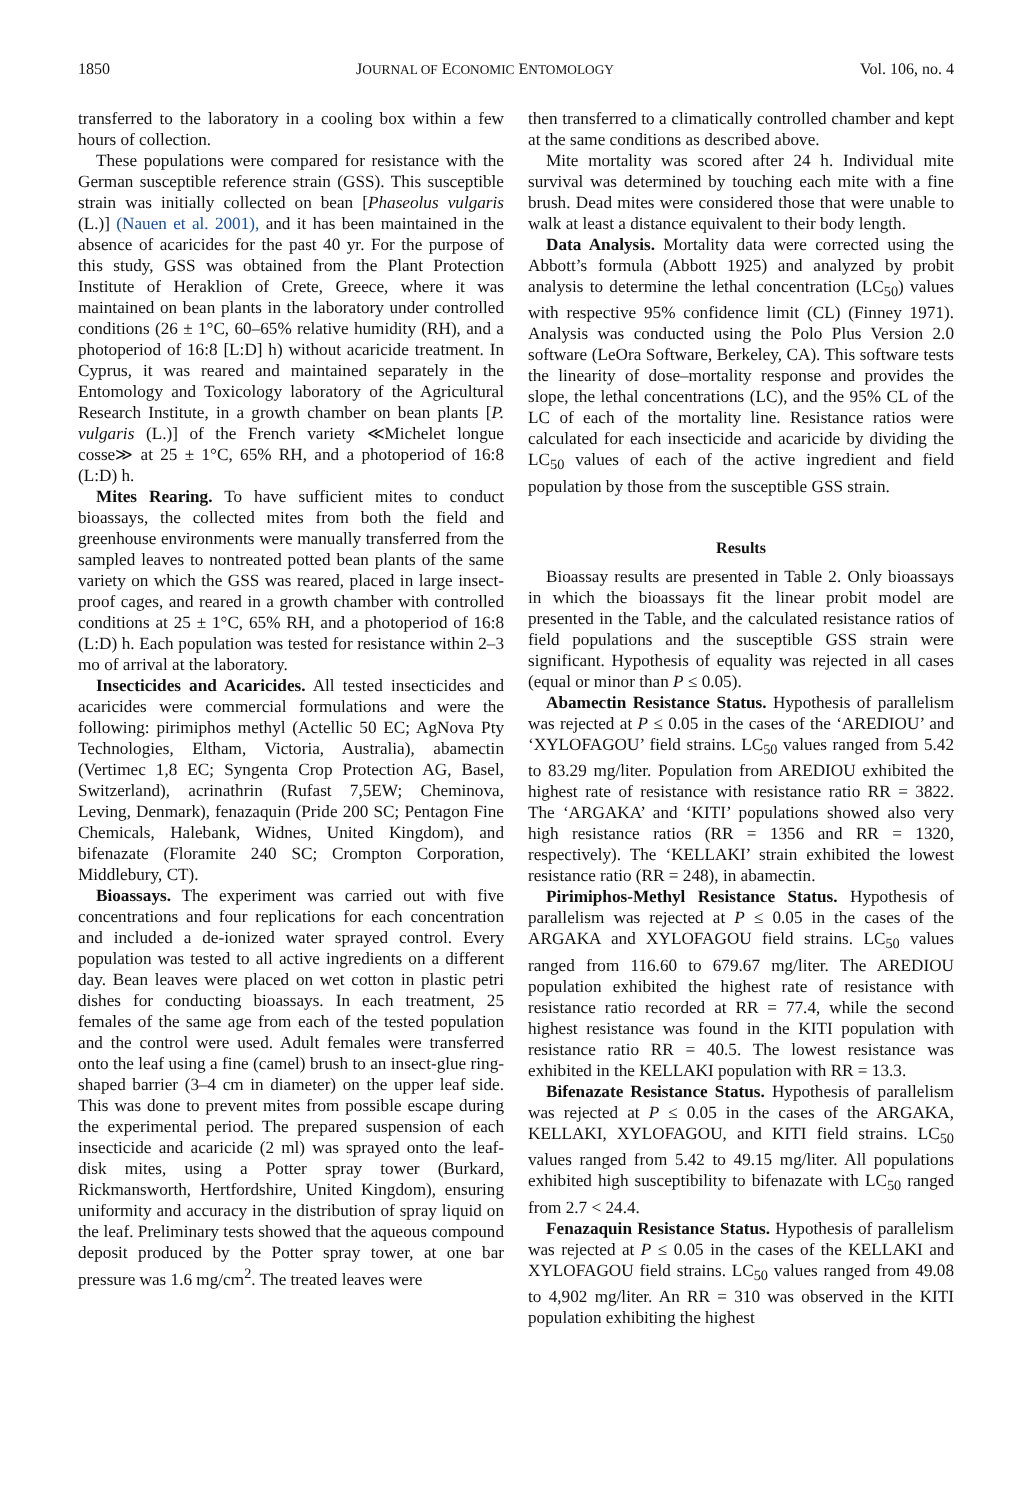1850 JOURNAL OF ECONOMIC ENTOMOLOGY Vol. 106, no. 4
transferred to the laboratory in a cooling box within a few hours of collection.
These populations were compared for resistance with the German susceptible reference strain (GSS). This susceptible strain was initially collected on bean [Phaseolus vulgaris (L.)] (Nauen et al. 2001), and it has been maintained in the absence of acaricides for the past 40 yr. For the purpose of this study, GSS was obtained from the Plant Protection Institute of Heraklion of Crete, Greece, where it was maintained on bean plants in the laboratory under controlled conditions (26 ± 1°C, 60–65% relative humidity (RH), and a photoperiod of 16:8 [L:D] h) without acaricide treatment. In Cyprus, it was reared and maintained separately in the Entomology and Toxicology laboratory of the Agricultural Research Institute, in a growth chamber on bean plants [P. vulgaris (L.)] of the French variety ≪Michelet longue cosse≫ at 25 ± 1°C, 65% RH, and a photoperiod of 16:8 (L:D) h.
Mites Rearing. To have sufficient mites to conduct bioassays, the collected mites from both the field and greenhouse environments were manually transferred from the sampled leaves to nontreated potted bean plants of the same variety on which the GSS was reared, placed in large insect-proof cages, and reared in a growth chamber with controlled conditions at 25 ± 1°C, 65% RH, and a photoperiod of 16:8 (L:D) h. Each population was tested for resistance within 2–3 mo of arrival at the laboratory.
Insecticides and Acaricides. All tested insecticides and acaricides were commercial formulations and were the following: pirimiphos methyl (Actellic 50 EC; AgNova Pty Technologies, Eltham, Victoria, Australia), abamectin (Vertimec 1,8 EC; Syngenta Crop Protection AG, Basel, Switzerland), acrinathrin (Rufast 7,5EW; Cheminova, Leving, Denmark), fenazaquin (Pride 200 SC; Pentagon Fine Chemicals, Halebank, Widnes, United Kingdom), and bifenazate (Floramite 240 SC; Crompton Corporation, Middlebury, CT).
Bioassays. The experiment was carried out with five concentrations and four replications for each concentration and included a de-ionized water sprayed control. Every population was tested to all active ingredients on a different day. Bean leaves were placed on wet cotton in plastic petri dishes for conducting bioassays. In each treatment, 25 females of the same age from each of the tested population and the control were used. Adult females were transferred onto the leaf using a fine (camel) brush to an insect-glue ring-shaped barrier (3–4 cm in diameter) on the upper leaf side. This was done to prevent mites from possible escape during the experimental period. The prepared suspension of each insecticide and acaricide (2 ml) was sprayed onto the leaf-disk mites, using a Potter spray tower (Burkard, Rickmansworth, Hertfordshire, United Kingdom), ensuring uniformity and accuracy in the distribution of spray liquid on the leaf. Preliminary tests showed that the aqueous compound deposit produced by the Potter spray tower, at one bar pressure was 1.6 mg/cm<sup>2</sup>. The treated leaves were
then transferred to a climatically controlled chamber and kept at the same conditions as described above.
Mite mortality was scored after 24 h. Individual mite survival was determined by touching each mite with a fine brush. Dead mites were considered those that were unable to walk at least a distance equivalent to their body length.
Data Analysis. Mortality data were corrected using the Abbott’s formula (Abbott 1925) and analyzed by probit analysis to determine the lethal concentration (LC<sub>50</sub>) values with respective 95% confidence limit (CL) (Finney 1971). Analysis was conducted using the Polo Plus Version 2.0 software (LeOra Software, Berkeley, CA). This software tests the linearity of dose–mortality response and provides the slope, the lethal concentrations (LC), and the 95% CL of the LC of each of the mortality line. Resistance ratios were calculated for each insecticide and acaricide by dividing the LC<sub>50</sub> values of each of the active ingredient and field population by those from the susceptible GSS strain.
Results
Bioassay results are presented in Table 2. Only bioassays in which the bioassays fit the linear probit model are presented in the Table, and the calculated resistance ratios of field populations and the susceptible GSS strain were significant. Hypothesis of equality was rejected in all cases (equal or minor than P ≤ 0.05).
Abamectin Resistance Status. Hypothesis of parallelism was rejected at P ≤ 0.05 in the cases of the ‘AREDIOU’ and ‘XYLOFAGOU’ field strains. LC<sub>50</sub> values ranged from 5.42 to 83.29 mg/liter. Population from AREDIOU exhibited the highest rate of resistance with resistance ratio RR = 3822. The ‘ARGAKA’ and ‘KITI’ populations showed also very high resistance ratios (RR = 1356 and RR = 1320, respectively). The ‘KELLAKI’ strain exhibited the lowest resistance ratio (RR = 248), in abamectin.
Pirimiphos-Methyl Resistance Status. Hypothesis of parallelism was rejected at P ≤ 0.05 in the cases of the ARGAKA and XYLOFAGOU field strains. LC<sub>50</sub> values ranged from 116.60 to 679.67 mg/liter. The AREDIOU population exhibited the highest rate of resistance with resistance ratio recorded at RR = 77.4, while the second highest resistance was found in the KITI population with resistance ratio RR = 40.5. The lowest resistance was exhibited in the KELLAKI population with RR = 13.3.
Bifenazate Resistance Status. Hypothesis of parallelism was rejected at P ≤ 0.05 in the cases of the ARGAKA, KELLAKI, XYLOFAGOU, and KITI field strains. LC<sub>50</sub> values ranged from 5.42 to 49.15 mg/liter. All populations exhibited high susceptibility to bifenazate with LC<sub>50</sub> ranged from 2.7 < 24.4.
Fenazaquin Resistance Status. Hypothesis of parallelism was rejected at P ≤ 0.05 in the cases of the KELLAKI and XYLOFAGOU field strains. LC<sub>50</sub> values ranged from 49.08 to 4,902 mg/liter. An RR = 310 was observed in the KITI population exhibiting the highest